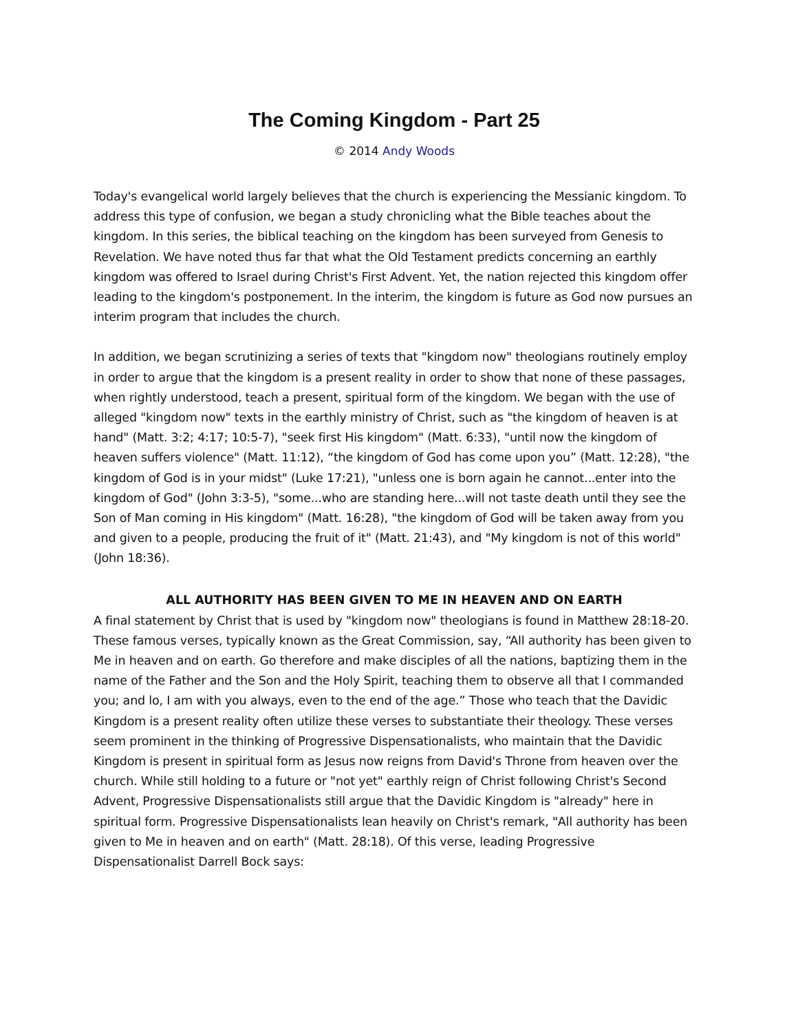The Coming Kingdom - Part 25
© 2014 Andy Woods
Today's evangelical world largely believes that the church is experiencing the Messianic kingdom. To address this type of confusion, we began a study chronicling what the Bible teaches about the kingdom. In this series, the biblical teaching on the kingdom has been surveyed from Genesis to Revelation. We have noted thus far that what the Old Testament predicts concerning an earthly kingdom was offered to Israel during Christ's First Advent. Yet, the nation rejected this kingdom offer leading to the kingdom's postponement. In the interim, the kingdom is future as God now pursues an interim program that includes the church.
In addition, we began scrutinizing a series of texts that "kingdom now" theologians routinely employ in order to argue that the kingdom is a present reality in order to show that none of these passages, when rightly understood, teach a present, spiritual form of the kingdom. We began with the use of alleged "kingdom now" texts in the earthly ministry of Christ, such as "the kingdom of heaven is at hand" (Matt. 3:2; 4:17; 10:5-7), "seek first His kingdom" (Matt. 6:33), "until now the kingdom of heaven suffers violence" (Matt. 11:12), “the kingdom of God has come upon you” (Matt. 12:28), "the kingdom of God is in your midst" (Luke 17:21), "unless one is born again he cannot...enter into the kingdom of God" (John 3:3-5), "some...who are standing here...will not taste death until they see the Son of Man coming in His kingdom" (Matt. 16:28), "the kingdom of God will be taken away from you and given to a people, producing the fruit of it" (Matt. 21:43), and "My kingdom is not of this world" (John 18:36).
ALL AUTHORITY HAS BEEN GIVEN TO ME IN HEAVEN AND ON EARTH
A final statement by Christ that is used by "kingdom now" theologians is found in Matthew 28:18-20. These famous verses, typically known as the Great Commission, say, “All authority has been given to Me in heaven and on earth. Go therefore and make disciples of all the nations, baptizing them in the name of the Father and the Son and the Holy Spirit, teaching them to observe all that I commanded you; and lo, I am with you always, even to the end of the age.” Those who teach that the Davidic Kingdom is a present reality often utilize these verses to substantiate their theology. These verses seem prominent in the thinking of Progressive Dispensationalists, who maintain that the Davidic Kingdom is present in spiritual form as Jesus now reigns from David's Throne from heaven over the church. While still holding to a future or "not yet" earthly reign of Christ following Christ's Second Advent, Progressive Dispensationalists still argue that the Davidic Kingdom is "already" here in spiritual form. Progressive Dispensationalists lean heavily on Christ's remark, "All authority has been given to Me in heaven and on earth" (Matt. 28:18). Of this verse, leading Progressive Dispensationalist Darrell Bock says: